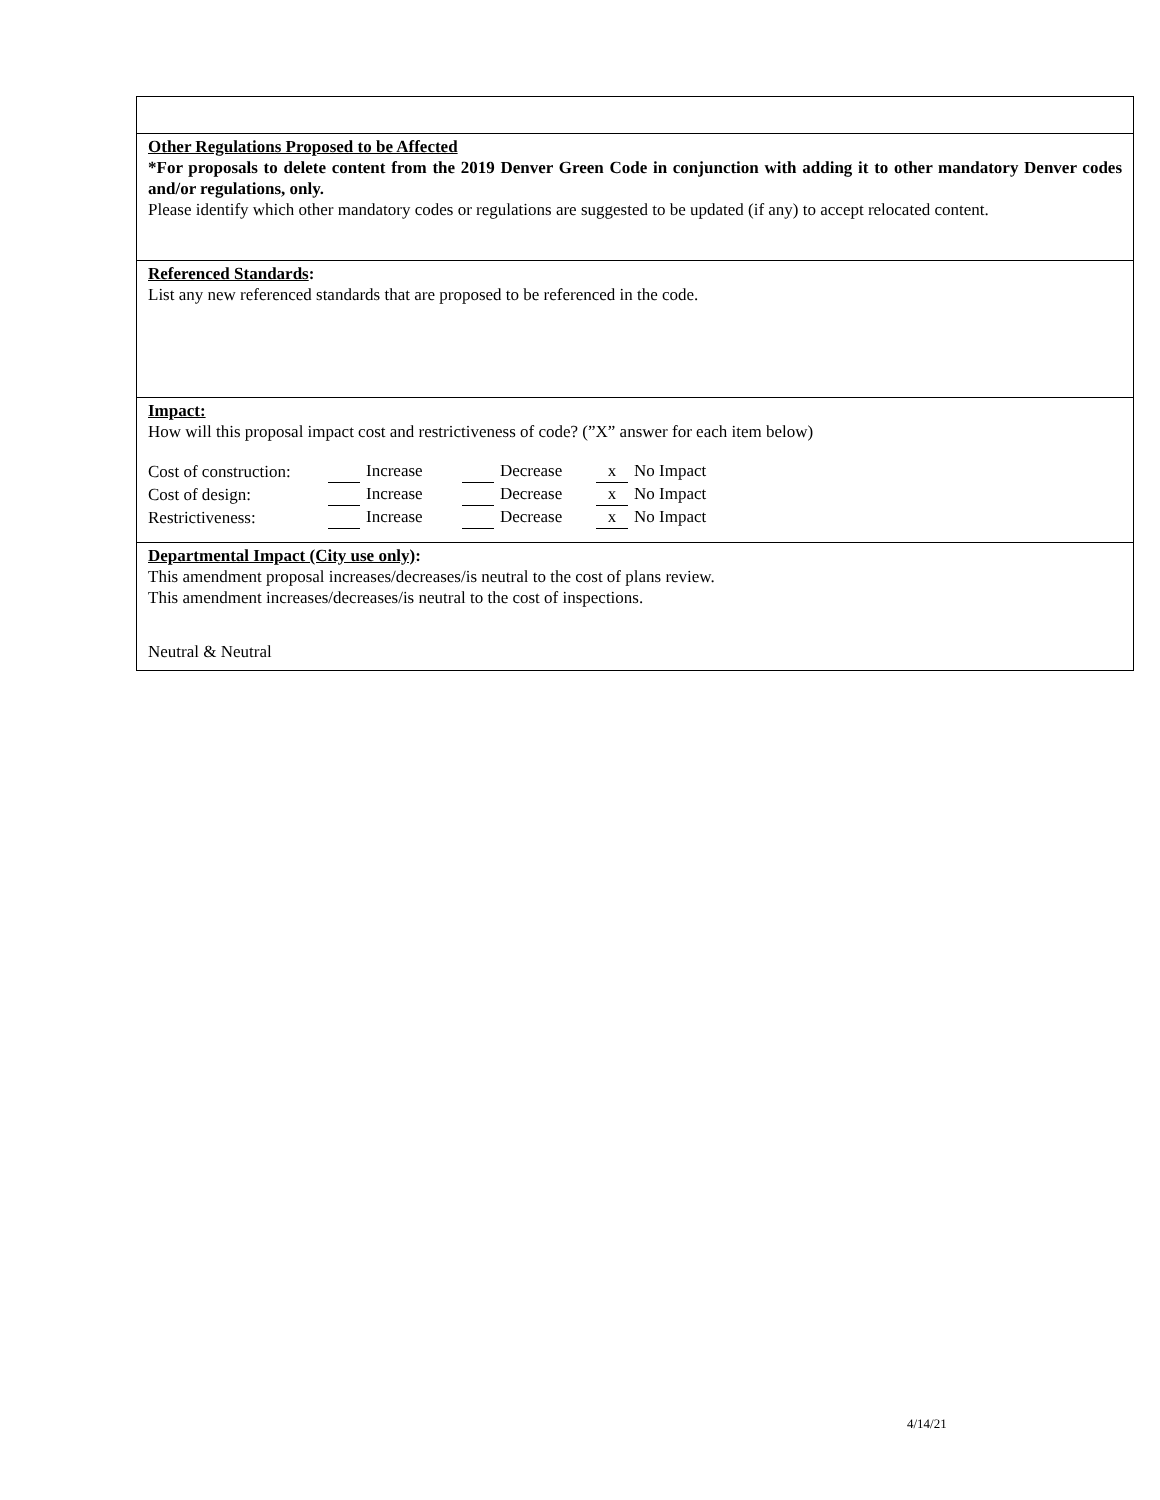Other Regulations Proposed to be Affected
*For proposals to delete content from the 2019 Denver Green Code in conjunction with adding it to other mandatory Denver codes and/or regulations, only.
Please identify which other mandatory codes or regulations are suggested to be updated (if any) to accept relocated content.
Referenced Standards:
List any new referenced standards that are proposed to be referenced in the code.
Impact:
How will this proposal impact cost and restrictiveness of code? (”X” answer for each item below)
| Cost of construction: | Increase | Decrease | x No Impact |
| Cost of design: | Increase | Decrease | x No Impact |
| Restrictiveness: | Increase | Decrease | x No Impact |
Departmental Impact (City use only):
This amendment proposal increases/decreases/is neutral to the cost of plans review.
This amendment increases/decreases/is neutral to the cost of inspections.
Neutral & Neutral
4/14/21